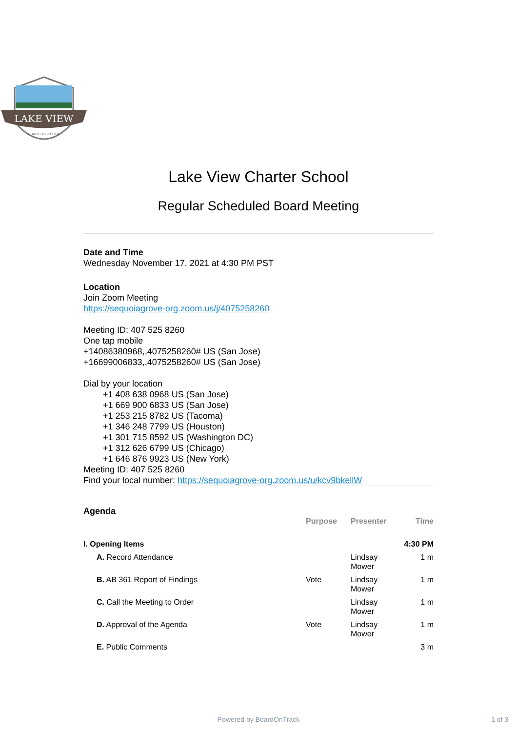LAKE VIEW
CHARTER SCHOOL
Lake View Charter School
Regular Scheduled Board Meeting
Date and Time
Wednesday November 17, 2021 at 4:30 PM PST
Location
Join Zoom Meeting
https://sequoiagrove-org.zoom.us/j/4075258260
Meeting ID: 407 525 8260
One tap mobile
+14086380968,,4075258260# US (San Jose)
+16699006833,,4075258260# US (San Jose)
Dial by your location
+1 408 638 0968 US (San Jose)
+1 669 900 6833 US (San Jose)
+1 253 215 8782 US (Tacoma)
+1 346 248 7799 US (Houston)
+1 301 715 8592 US (Washington DC)
+1 312 626 6799 US (Chicago)
+1 646 876 9923 US (New York)
Meeting ID: 407 525 8260
Find your local number: https://sequoiagrove-org.zoom.us/u/kcv9bkellW
Agenda
| | Purpose | Presenter | Time |
| --- | --- | --- | --- |
| I. Opening Items | | | 4:30 PM |
| A. Record Attendance | | Lindsay Mower | 1 m |
| B. AB 361 Report of Findings | Vote | Lindsay Mower | 1 m |
| C. Call the Meeting to Order | | Lindsay Mower | 1 m |
| D. Approval of the Agenda | Vote | Lindsay Mower | 1 m |
| E. Public Comments | | | 3 m |
Powered by BoardOnTrack 1 of 3